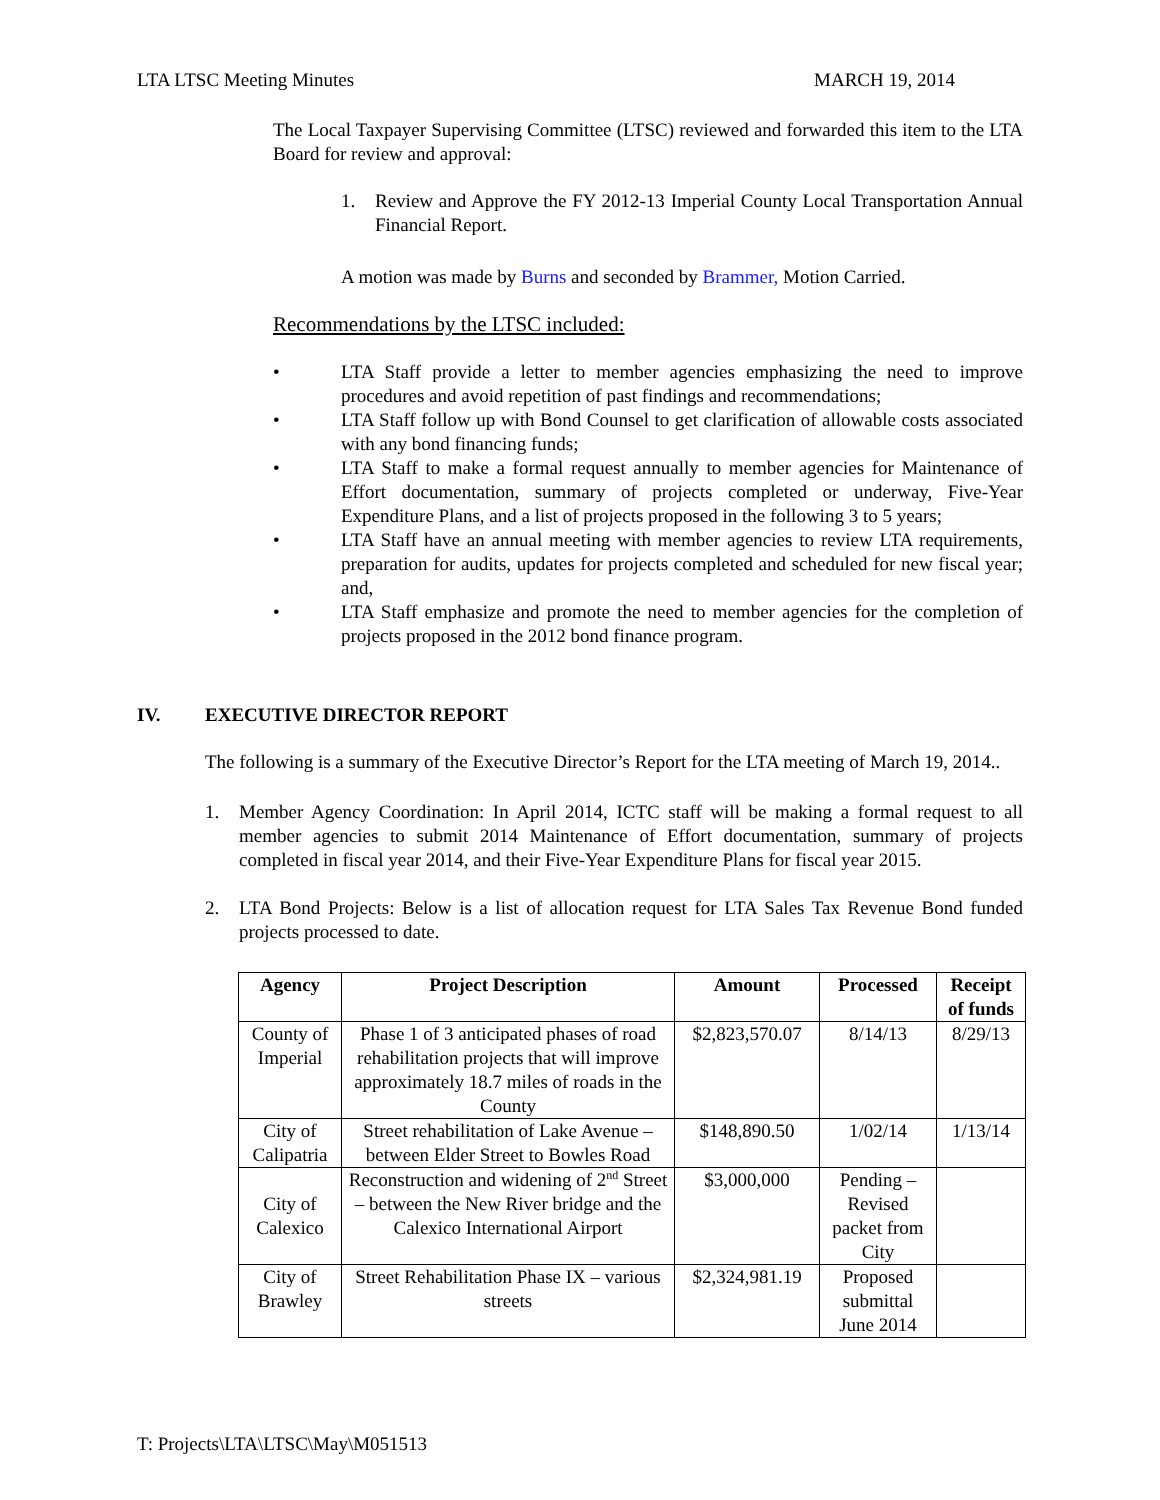LTA LTSC Meeting Minutes MARCH 19, 2014
The Local Taxpayer Supervising Committee (LTSC) reviewed and forwarded this item to the LTA Board for review and approval:
1. Review and Approve the FY 2012-13 Imperial County Local Transportation Annual Financial Report.
A motion was made by Burns and seconded by Brammer, Motion Carried.
Recommendations by the LTSC included:
• LTA Staff provide a letter to member agencies emphasizing the need to improve procedures and avoid repetition of past findings and recommendations;
• LTA Staff follow up with Bond Counsel to get clarification of allowable costs associated with any bond financing funds;
• LTA Staff to make a formal request annually to member agencies for Maintenance of Effort documentation, summary of projects completed or underway, Five-Year Expenditure Plans, and a list of projects proposed in the following 3 to 5 years;
• LTA Staff have an annual meeting with member agencies to review LTA requirements, preparation for audits, updates for projects completed and scheduled for new fiscal year; and,
• LTA Staff emphasize and promote the need to member agencies for the completion of projects proposed in the 2012 bond finance program.
IV. EXECUTIVE DIRECTOR REPORT
The following is a summary of the Executive Director’s Report for the LTA meeting of March 19, 2014..
1. Member Agency Coordination: In April 2014, ICTC staff will be making a formal request to all member agencies to submit 2014 Maintenance of Effort documentation, summary of projects completed in fiscal year 2014, and their Five-Year Expenditure Plans for fiscal year 2015.
2. LTA Bond Projects: Below is a list of allocation request for LTA Sales Tax Revenue Bond funded projects processed to date.
| Agency | Project Description | Amount | Processed | Receipt of funds |
| --- | --- | --- | --- | --- |
| County of Imperial | Phase 1 of 3 anticipated phases of road rehabilitation projects that will improve approximately 18.7 miles of roads in the County | $2,823,570.07 | 8/14/13 | 8/29/13 |
| City of Calipatria | Street rehabilitation of Lake Avenue – between Elder Street to Bowles Road | $148,890.50 | 1/02/14 | 1/13/14 |
| City of Calexico | Reconstruction and widening of 2<sup>nd</sup> Street – between the New River bridge and the Calexico International Airport | $3,000,000 | Pending – Revised packet from City | |
| City of Brawley | Street Rehabilitation Phase IX – various streets | $2,324,981.19 | Proposed submittal June 2014 | |
T: Projects\LTA\LTSC\May\M051513